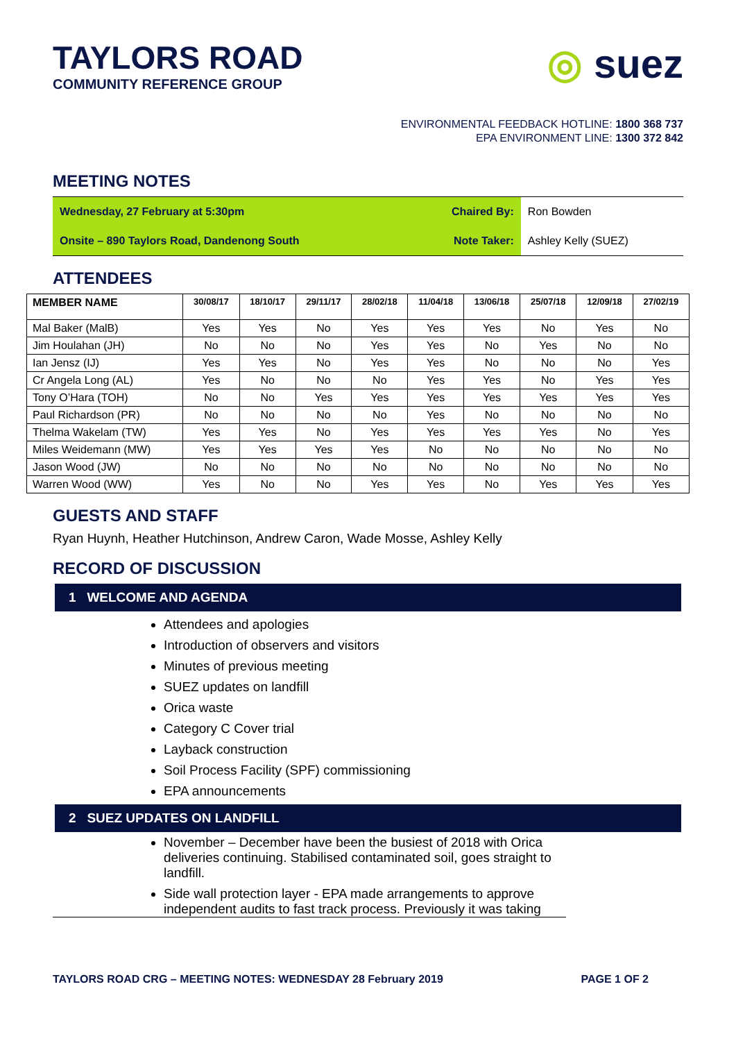TAYLORS ROAD
COMMUNITY REFERENCE GROUP
◎ suez
ENVIRONMENTAL FEEDBACK HOTLINE: 1800 368 737
EPA ENVIRONMENT LINE: 1300 372 842
MEETING NOTES
| Wednesday, 27 February at 5:30pm | Chaired By: | Ron Bowden |
| Onsite – 890 Taylors Road, Dandenong South | Note Taker: | Ashley Kelly (SUEZ) |
ATTENDEES
| MEMBER NAME | 30/08/17 | 18/10/17 | 29/11/17 | 28/02/18 | 11/04/18 | 13/06/18 | 25/07/18 | 12/09/18 | 27/02/19 |
| --- | --- | --- | --- | --- | --- | --- | --- | --- | --- |
| Mal Baker (MalB) | Yes | Yes | No | Yes | Yes | Yes | No | Yes | No |
| Jim Houlahan (JH) | No | No | No | Yes | Yes | No | Yes | No | No |
| Ian Jensz (IJ) | Yes | Yes | No | Yes | Yes | No | No | No | Yes |
| Cr Angela Long (AL) | Yes | No | No | No | Yes | Yes | No | Yes | Yes |
| Tony O’Hara (TOH) | No | No | Yes | Yes | Yes | Yes | Yes | Yes | Yes |
| Paul Richardson (PR) | No | No | No | No | Yes | No | No | No | No |
| Thelma Wakelam (TW) | Yes | Yes | No | Yes | Yes | Yes | Yes | No | Yes |
| Miles Weidemann (MW) | Yes | Yes | Yes | Yes | No | No | No | No | No |
| Jason Wood (JW) | No | No | No | No | No | No | No | No | No |
| Warren Wood (WW) | Yes | No | No | Yes | Yes | No | Yes | Yes | Yes |
GUESTS AND STAFF
Ryan Huynh, Heather Hutchinson, Andrew Caron, Wade Mosse, Ashley Kelly
RECORD OF DISCUSSION
1 WELCOME AND AGENDA
Attendees and apologies
Introduction of observers and visitors
Minutes of previous meeting
SUEZ updates on landfill
Orica waste
Category C Cover trial
Layback construction
Soil Process Facility (SPF) commissioning
EPA announcements
2 SUEZ UPDATES ON LANDFILL
November – December have been the busiest of 2018 with Orica deliveries continuing. Stabilised contaminated soil, goes straight to landfill.
Side wall protection layer - EPA made arrangements to approve independent audits to fast track process. Previously it was taking
TAYLORS ROAD CRG – MEETING NOTES: WEDNESDAY 28 February 2019 PAGE 1 OF 2